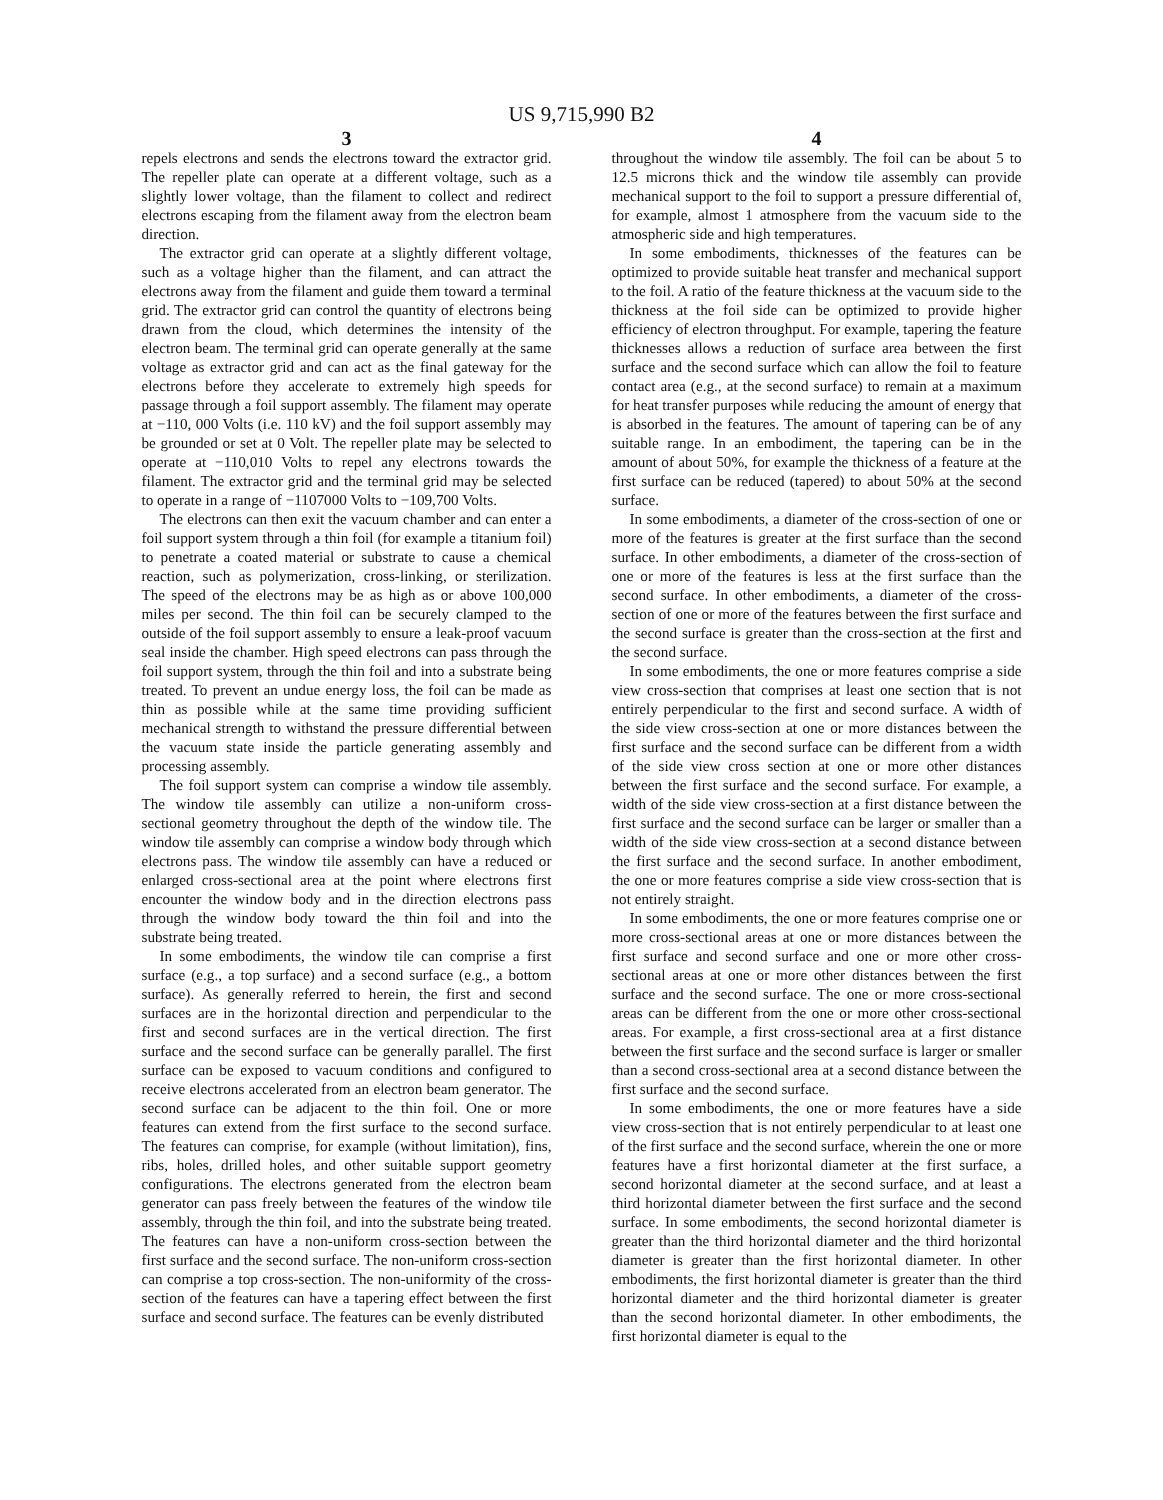US 9,715,990 B2
3
repels electrons and sends the electrons toward the extractor grid. The repeller plate can operate at a different voltage, such as a slightly lower voltage, than the filament to collect and redirect electrons escaping from the filament away from the electron beam direction.
The extractor grid can operate at a slightly different voltage, such as a voltage higher than the filament, and can attract the electrons away from the filament and guide them toward a terminal grid. The extractor grid can control the quantity of electrons being drawn from the cloud, which determines the intensity of the electron beam. The terminal grid can operate generally at the same voltage as extractor grid and can act as the final gateway for the electrons before they accelerate to extremely high speeds for passage through a foil support assembly. The filament may operate at −110, 000 Volts (i.e. 110 kV) and the foil support assembly may be grounded or set at 0 Volt. The repeller plate may be selected to operate at −110,010 Volts to repel any electrons towards the filament. The extractor grid and the terminal grid may be selected to operate in a range of −1107000 Volts to −109,700 Volts.
The electrons can then exit the vacuum chamber and can enter a foil support system through a thin foil (for example a titanium foil) to penetrate a coated material or substrate to cause a chemical reaction, such as polymerization, cross-linking, or sterilization. The speed of the electrons may be as high as or above 100,000 miles per second. The thin foil can be securely clamped to the outside of the foil support assembly to ensure a leak-proof vacuum seal inside the chamber. High speed electrons can pass through the foil support system, through the thin foil and into a substrate being treated. To prevent an undue energy loss, the foil can be made as thin as possible while at the same time providing sufficient mechanical strength to withstand the pressure differential between the vacuum state inside the particle generating assembly and processing assembly.
The foil support system can comprise a window tile assembly. The window tile assembly can utilize a non-uniform cross-sectional geometry throughout the depth of the window tile. The window tile assembly can comprise a window body through which electrons pass. The window tile assembly can have a reduced or enlarged cross-sectional area at the point where electrons first encounter the window body and in the direction electrons pass through the window body toward the thin foil and into the substrate being treated.
In some embodiments, the window tile can comprise a first surface (e.g., a top surface) and a second surface (e.g., a bottom surface). As generally referred to herein, the first and second surfaces are in the horizontal direction and perpendicular to the first and second surfaces are in the vertical direction. The first surface and the second surface can be generally parallel. The first surface can be exposed to vacuum conditions and configured to receive electrons accelerated from an electron beam generator. The second surface can be adjacent to the thin foil. One or more features can extend from the first surface to the second surface. The features can comprise, for example (without limitation), fins, ribs, holes, drilled holes, and other suitable support geometry configurations. The electrons generated from the electron beam generator can pass freely between the features of the window tile assembly, through the thin foil, and into the substrate being treated. The features can have a non-uniform cross-section between the first surface and the second surface. The non-uniform cross-section can comprise a top cross-section. The non-uniformity of the cross-section of the features can have a tapering effect between the first surface and second surface. The features can be evenly distributed
4
throughout the window tile assembly. The foil can be about 5 to 12.5 microns thick and the window tile assembly can provide mechanical support to the foil to support a pressure differential of, for example, almost 1 atmosphere from the vacuum side to the atmospheric side and high temperatures.
In some embodiments, thicknesses of the features can be optimized to provide suitable heat transfer and mechanical support to the foil. A ratio of the feature thickness at the vacuum side to the thickness at the foil side can be optimized to provide higher efficiency of electron throughput. For example, tapering the feature thicknesses allows a reduction of surface area between the first surface and the second surface which can allow the foil to feature contact area (e.g., at the second surface) to remain at a maximum for heat transfer purposes while reducing the amount of energy that is absorbed in the features. The amount of tapering can be of any suitable range. In an embodiment, the tapering can be in the amount of about 50%, for example the thickness of a feature at the first surface can be reduced (tapered) to about 50% at the second surface.
In some embodiments, a diameter of the cross-section of one or more of the features is greater at the first surface than the second surface. In other embodiments, a diameter of the cross-section of one or more of the features is less at the first surface than the second surface. In other embodiments, a diameter of the cross-section of one or more of the features between the first surface and the second surface is greater than the cross-section at the first and the second surface.
In some embodiments, the one or more features comprise a side view cross-section that comprises at least one section that is not entirely perpendicular to the first and second surface. A width of the side view cross-section at one or more distances between the first surface and the second surface can be different from a width of the side view cross section at one or more other distances between the first surface and the second surface. For example, a width of the side view cross-section at a first distance between the first surface and the second surface can be larger or smaller than a width of the side view cross-section at a second distance between the first surface and the second surface. In another embodiment, the one or more features comprise a side view cross-section that is not entirely straight.
In some embodiments, the one or more features comprise one or more cross-sectional areas at one or more distances between the first surface and second surface and one or more other cross-sectional areas at one or more other distances between the first surface and the second surface. The one or more cross-sectional areas can be different from the one or more other cross-sectional areas. For example, a first cross-sectional area at a first distance between the first surface and the second surface is larger or smaller than a second cross-sectional area at a second distance between the first surface and the second surface.
In some embodiments, the one or more features have a side view cross-section that is not entirely perpendicular to at least one of the first surface and the second surface, wherein the one or more features have a first horizontal diameter at the first surface, a second horizontal diameter at the second surface, and at least a third horizontal diameter between the first surface and the second surface. In some embodiments, the second horizontal diameter is greater than the third horizontal diameter and the third horizontal diameter is greater than the first horizontal diameter. In other embodiments, the first horizontal diameter is greater than the third horizontal diameter and the third horizontal diameter is greater than the second horizontal diameter. In other embodiments, the first horizontal diameter is equal to the